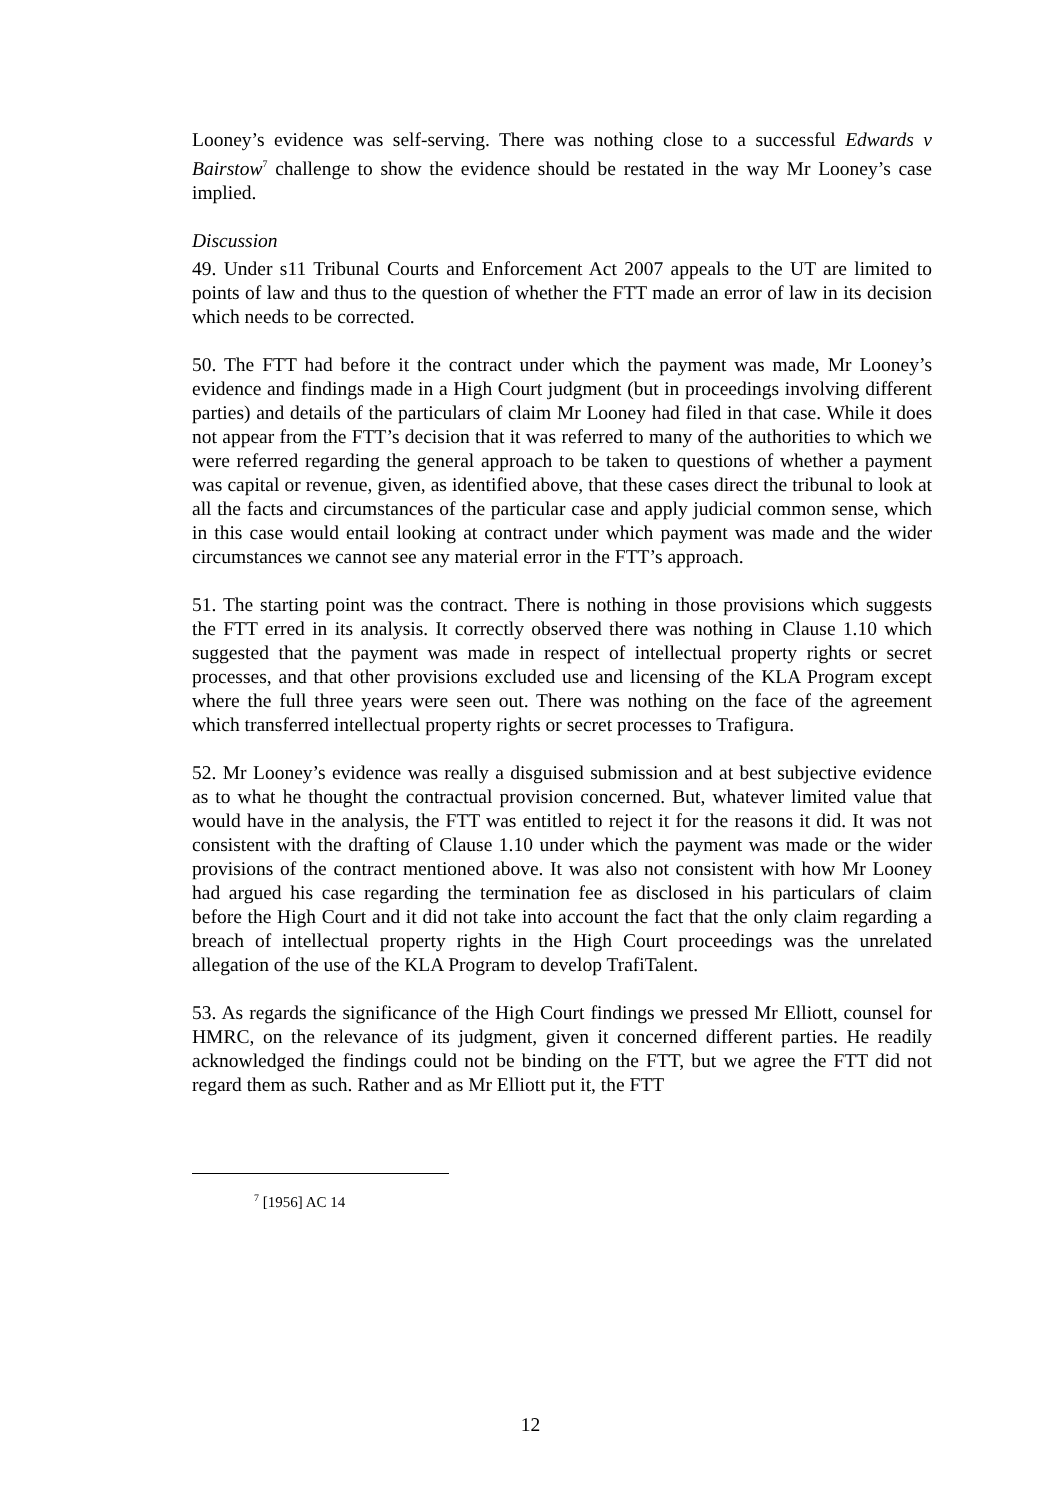Looney’s evidence was self-serving. There was nothing close to a successful Edwards v Bairstow<sup>7</sup> challenge to show the evidence should be restated in the way Mr Looney’s case implied.
Discussion
49. Under s11 Tribunal Courts and Enforcement Act 2007 appeals to the UT are limited to points of law and thus to the question of whether the FTT made an error of law in its decision which needs to be corrected.
50. The FTT had before it the contract under which the payment was made, Mr Looney’s evidence and findings made in a High Court judgment (but in proceedings involving different parties) and details of the particulars of claim Mr Looney had filed in that case. While it does not appear from the FTT’s decision that it was referred to many of the authorities to which we were referred regarding the general approach to be taken to questions of whether a payment was capital or revenue, given, as identified above, that these cases direct the tribunal to look at all the facts and circumstances of the particular case and apply judicial common sense, which in this case would entail looking at contract under which payment was made and the wider circumstances we cannot see any material error in the FTT’s approach.
51. The starting point was the contract. There is nothing in those provisions which suggests the FTT erred in its analysis. It correctly observed there was nothing in Clause 1.10 which suggested that the payment was made in respect of intellectual property rights or secret processes, and that other provisions excluded use and licensing of the KLA Program except where the full three years were seen out. There was nothing on the face of the agreement which transferred intellectual property rights or secret processes to Trafigura.
52. Mr Looney’s evidence was really a disguised submission and at best subjective evidence as to what he thought the contractual provision concerned. But, whatever limited value that would have in the analysis, the FTT was entitled to reject it for the reasons it did. It was not consistent with the drafting of Clause 1.10 under which the payment was made or the wider provisions of the contract mentioned above. It was also not consistent with how Mr Looney had argued his case regarding the termination fee as disclosed in his particulars of claim before the High Court and it did not take into account the fact that the only claim regarding a breach of intellectual property rights in the High Court proceedings was the unrelated allegation of the use of the KLA Program to develop TrafiTalent.
53. As regards the significance of the High Court findings we pressed Mr Elliott, counsel for HMRC, on the relevance of its judgment, given it concerned different parties. He readily acknowledged the findings could not be binding on the FTT, but we agree the FTT did not regard them as such. Rather and as Mr Elliott put it, the FTT
<sup>7</sup> [1956] AC 14
12